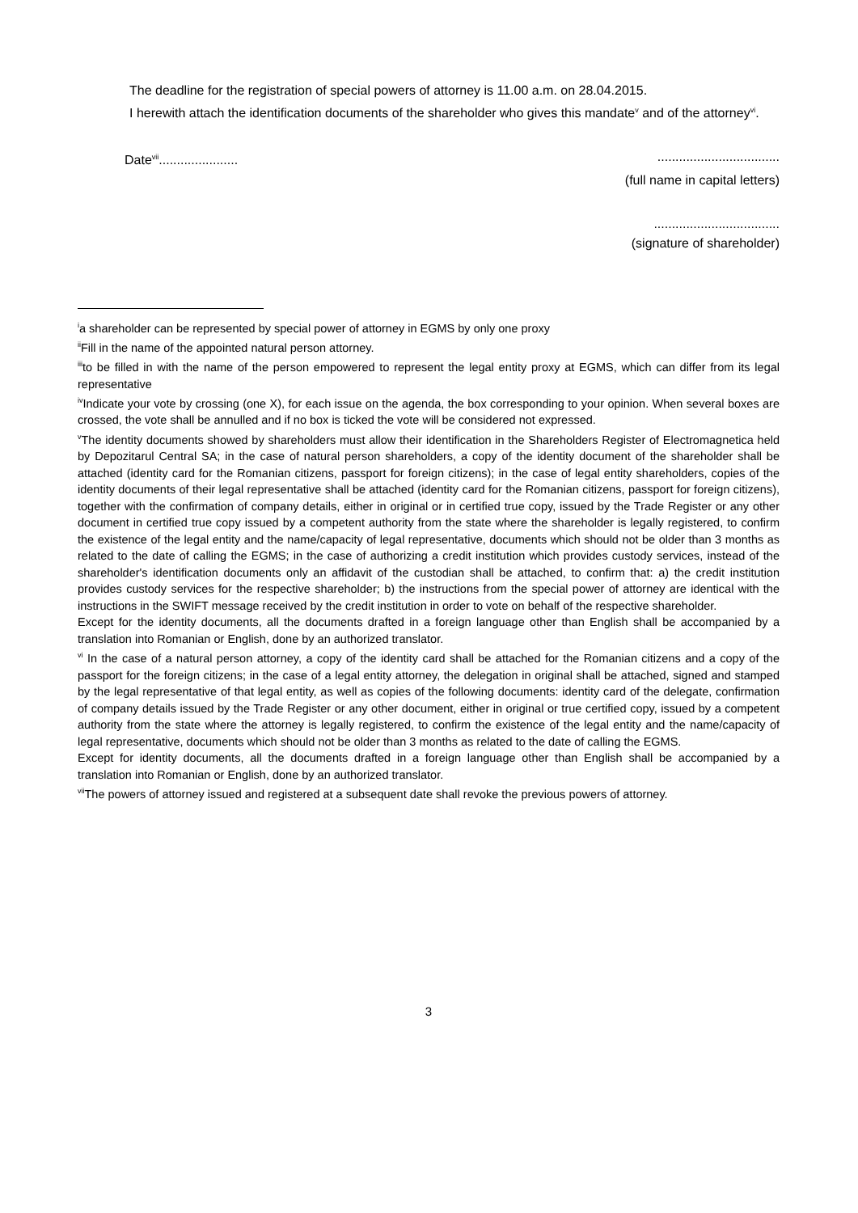The deadline for the registration of special powers of attorney is 11.00 a.m. on 28.04.2015.
I herewith attach the identification documents of the shareholder who gives this mandate<sup>v</sup> and of the attorney<sup>vi</sup>.
Date<sup>vii</sup>........................................................
(full name in capital letters)
...................................
(signature of shareholder)
<sup>i</sup> a shareholder can be represented by special power of attorney in EGMS by only one proxy
<sup>ii</sup>Fill in the name of the appointed natural person attorney.
<sup>iii</sup>to be filled in with the name of the person empowered to represent the legal entity proxy at EGMS, which can differ from its legal representative
<sup>iv</sup>Indicate your vote by crossing (one X), for each issue on the agenda, the box corresponding to your opinion. When several boxes are crossed, the vote shall be annulled and if no box is ticked the vote will be considered not expressed.
<sup>v</sup> The identity documents showed by shareholders must allow their identification in the Shareholders Register of Electromagnetica held by Depozitarul Central SA; in the case of natural person shareholders, a copy of the identity document of the shareholder shall be attached (identity card for the Romanian citizens, passport for foreign citizens); in the case of legal entity shareholders, copies of the identity documents of their legal representative shall be attached (identity card for the Romanian citizens, passport for foreign citizens), together with the confirmation of company details, either in original or in certified true copy, issued by the Trade Register or any other document in certified true copy issued by a competent authority from the state where the shareholder is legally registered, to confirm the existence of the legal entity and the name/capacity of legal representative, documents which should not be older than 3 months as related to the date of calling the EGMS; in the case of authorizing a credit institution which provides custody services, instead of the shareholder's identification documents only an affidavit of the custodian shall be attached, to confirm that: a) the credit institution provides custody services for the respective shareholder; b) the instructions from the special power of attorney are identical with the instructions in the SWIFT message received by the credit institution in order to vote on behalf of the respective shareholder.
Except for the identity documents, all the documents drafted in a foreign language other than English shall be accompanied by a translation into Romanian or English, done by an authorized translator.
<sup>vi</sup> In the case of a natural person attorney, a copy of the identity card shall be attached for the Romanian citizens and a copy of the passport for the foreign citizens; in the case of a legal entity attorney, the delegation in original shall be attached, signed and stamped by the legal representative of that legal entity, as well as copies of the following documents: identity card of the delegate, confirmation of company details issued by the Trade Register or any other document, either in original or true certified copy, issued by a competent authority from the state where the attorney is legally registered, to confirm the existence of the legal entity and the name/capacity of legal representative, documents which should not be older than 3 months as related to the date of calling the EGMS.
Except for identity documents, all the documents drafted in a foreign language other than English shall be accompanied by a translation into Romanian or English, done by an authorized translator.
<sup>vii</sup>The powers of attorney issued and registered at a subsequent date shall revoke the previous powers of attorney.
3